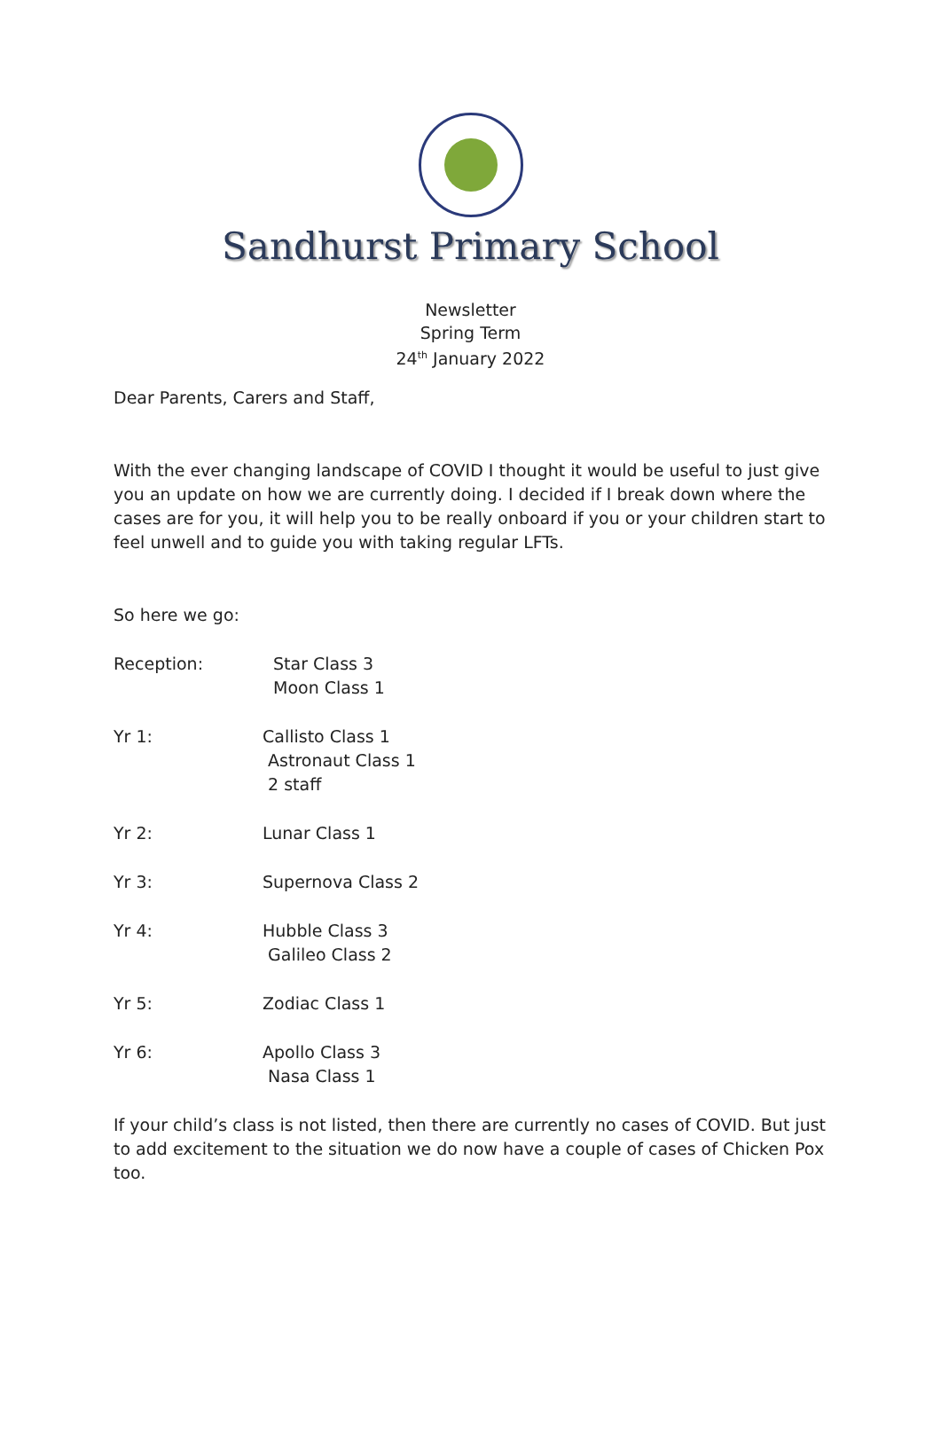Sandhurst Primary School
Newsletter
Spring Term
24<sup>th</sup> January 2022
Dear Parents, Carers and Staff,
With the ever changing landscape of COVID I thought it would be useful to just give you an update on how we are currently doing. I decided if I break down where the cases are for you, it will help you to be really onboard if you or your children start to feel unwell and to guide you with taking regular LFTs.
So here we go:
Reception: Star Class 3
Moon Class 1
Yr 1: Callisto Class 1
Astronaut Class 1
2 staff
Yr 2: Lunar Class 1
Yr 3: Supernova Class 2
Yr 4: Hubble Class 3
Galileo Class 2
Yr 5: Zodiac Class 1
Yr 6: Apollo Class 3
Nasa Class 1
If your child’s class is not listed, then there are currently no cases of COVID. But just to add excitement to the situation we do now have a couple of cases of Chicken Pox too.